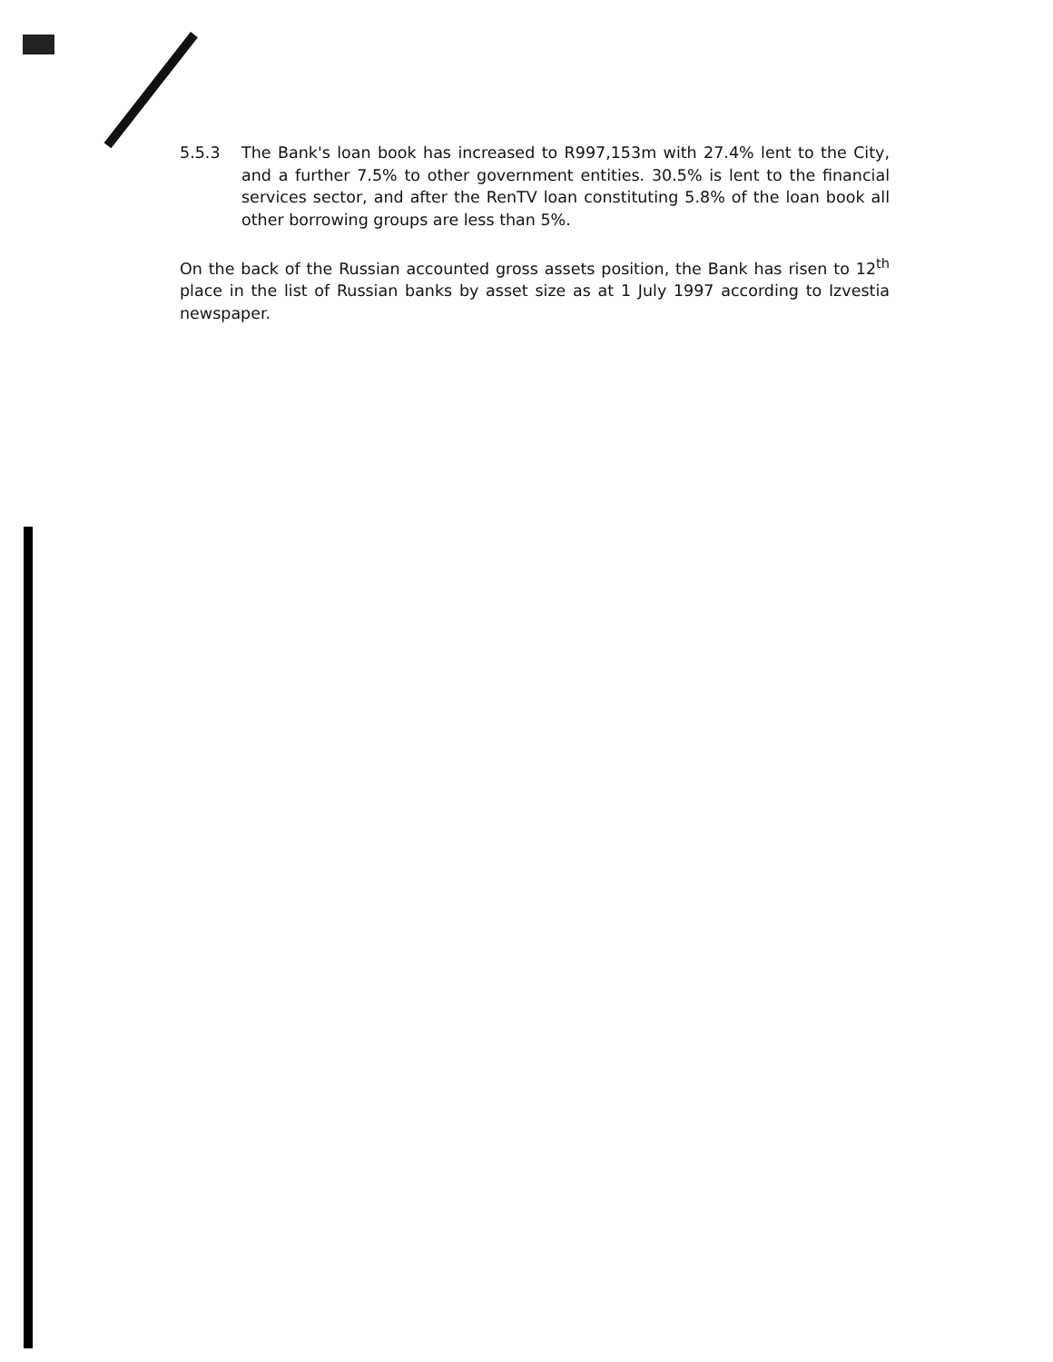5.5.3 The Bank's loan book has increased to R997,153m with 27.4% lent to the City, and a further 7.5% to other government entities. 30.5% is lent to the financial services sector, and after the RenTV loan constituting 5.8% of the loan book all other borrowing groups are less than 5%.
On the back of the Russian accounted gross assets position, the Bank has risen to 12<sup>th</sup> place in the list of Russian banks by asset size as at 1 July 1997 according to Izvestia newspaper.